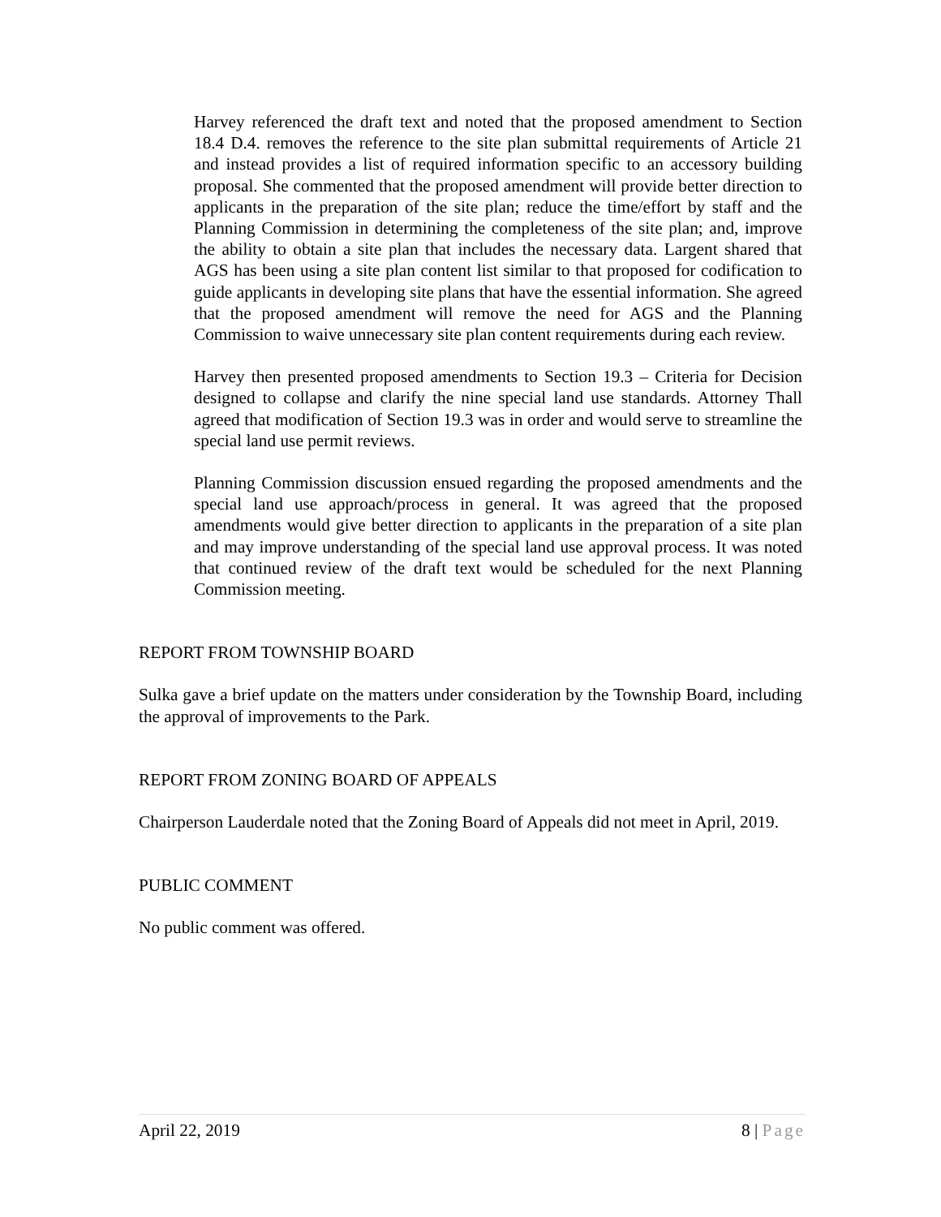Harvey referenced the draft text and noted that the proposed amendment to Section 18.4 D.4. removes the reference to the site plan submittal requirements of Article 21 and instead provides a list of required information specific to an accessory building proposal. She commented that the proposed amendment will provide better direction to applicants in the preparation of the site plan; reduce the time/effort by staff and the Planning Commission in determining the completeness of the site plan; and, improve the ability to obtain a site plan that includes the necessary data. Largent shared that AGS has been using a site plan content list similar to that proposed for codification to guide applicants in developing site plans that have the essential information. She agreed that the proposed amendment will remove the need for AGS and the Planning Commission to waive unnecessary site plan content requirements during each review.
Harvey then presented proposed amendments to Section 19.3 – Criteria for Decision designed to collapse and clarify the nine special land use standards. Attorney Thall agreed that modification of Section 19.3 was in order and would serve to streamline the special land use permit reviews.
Planning Commission discussion ensued regarding the proposed amendments and the special land use approach/process in general. It was agreed that the proposed amendments would give better direction to applicants in the preparation of a site plan and may improve understanding of the special land use approval process. It was noted that continued review of the draft text would be scheduled for the next Planning Commission meeting.
REPORT FROM TOWNSHIP BOARD
Sulka gave a brief update on the matters under consideration by the Township Board, including the approval of improvements to the Park.
REPORT FROM ZONING BOARD OF APPEALS
Chairperson Lauderdale noted that the Zoning Board of Appeals did not meet in April, 2019.
PUBLIC COMMENT
No public comment was offered.
April 22, 2019 8 | Page